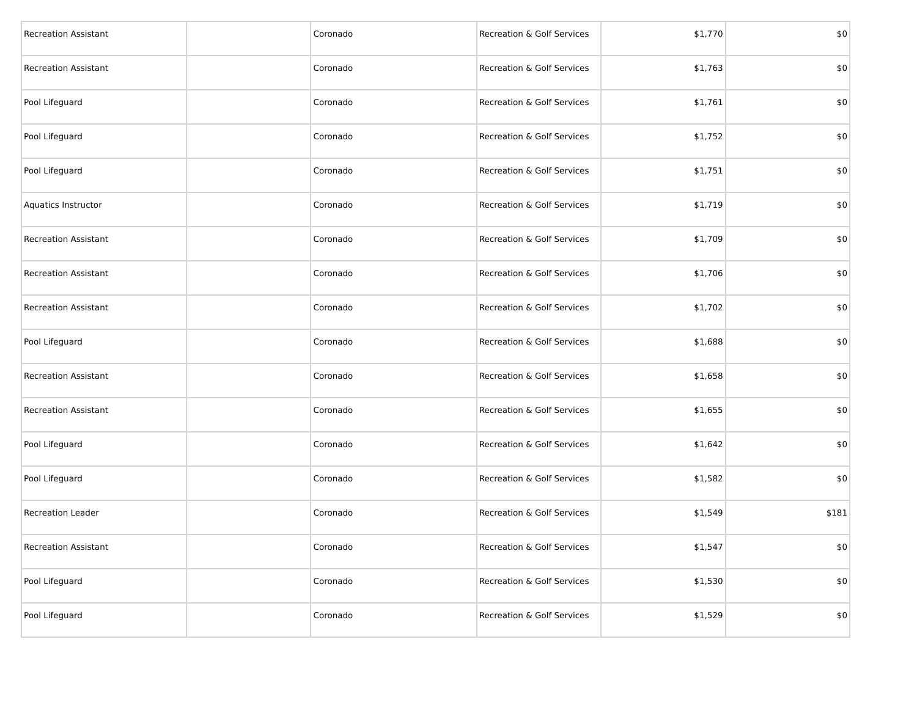| Recreation Assistant | | Coronado | Recreation & Golf Services | $1,770 | $0 |
| Recreation Assistant | | Coronado | Recreation & Golf Services | $1,763 | $0 |
| Pool Lifeguard | | Coronado | Recreation & Golf Services | $1,761 | $0 |
| Pool Lifeguard | | Coronado | Recreation & Golf Services | $1,752 | $0 |
| Pool Lifeguard | | Coronado | Recreation & Golf Services | $1,751 | $0 |
| Aquatics Instructor | | Coronado | Recreation & Golf Services | $1,719 | $0 |
| Recreation Assistant | | Coronado | Recreation & Golf Services | $1,709 | $0 |
| Recreation Assistant | | Coronado | Recreation & Golf Services | $1,706 | $0 |
| Recreation Assistant | | Coronado | Recreation & Golf Services | $1,702 | $0 |
| Pool Lifeguard | | Coronado | Recreation & Golf Services | $1,688 | $0 |
| Recreation Assistant | | Coronado | Recreation & Golf Services | $1,658 | $0 |
| Recreation Assistant | | Coronado | Recreation & Golf Services | $1,655 | $0 |
| Pool Lifeguard | | Coronado | Recreation & Golf Services | $1,642 | $0 |
| Pool Lifeguard | | Coronado | Recreation & Golf Services | $1,582 | $0 |
| Recreation Leader | | Coronado | Recreation & Golf Services | $1,549 | $181 |
| Recreation Assistant | | Coronado | Recreation & Golf Services | $1,547 | $0 |
| Pool Lifeguard | | Coronado | Recreation & Golf Services | $1,530 | $0 |
| Pool Lifeguard | | Coronado | Recreation & Golf Services | $1,529 | $0 |